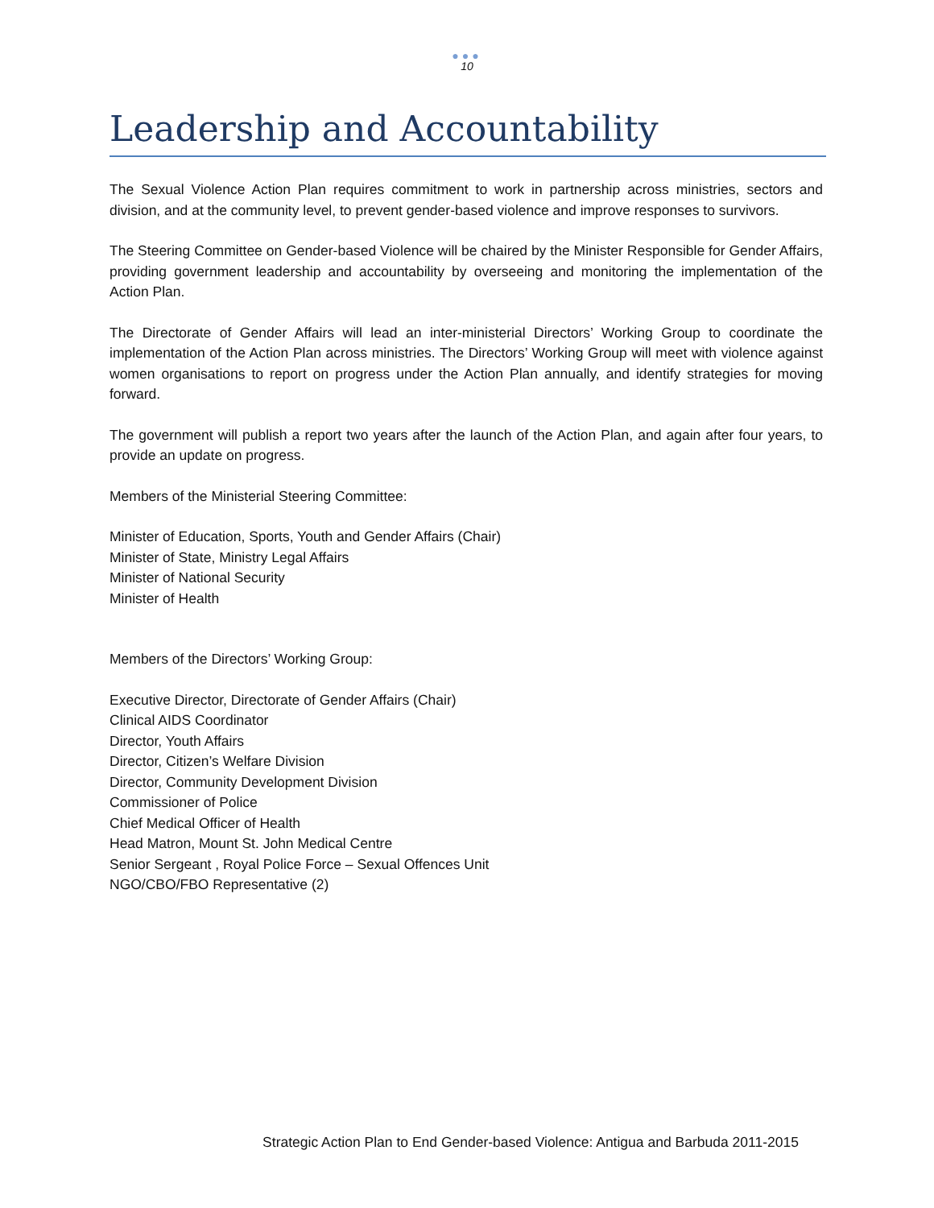●●●
10
Leadership and Accountability
The Sexual Violence Action Plan requires commitment to work in partnership across ministries, sectors and division, and at the community level, to prevent gender-based violence and improve responses to survivors.
The Steering Committee on Gender-based Violence will be chaired by the Minister Responsible for Gender Affairs, providing government leadership and accountability by overseeing and monitoring the implementation of the Action Plan.
The Directorate of Gender Affairs will lead an inter-ministerial Directors’ Working Group to coordinate the implementation of the Action Plan across ministries. The Directors’ Working Group will meet with violence against women organisations to report on progress under the Action Plan annually, and identify strategies for moving forward.
The government will publish a report two years after the launch of the Action Plan, and again after four years, to provide an update on progress.
Members of the Ministerial Steering Committee:
Minister of Education, Sports, Youth and Gender Affairs (Chair)
Minister of State, Ministry Legal Affairs
Minister of National Security
Minister of Health
Members of the Directors’ Working Group:
Executive Director, Directorate of Gender Affairs (Chair)
Clinical AIDS Coordinator
Director, Youth Affairs
Director, Citizen’s Welfare Division
Director, Community Development Division
Commissioner of Police
Chief Medical Officer of Health
Head Matron, Mount St. John Medical Centre
Senior Sergeant , Royal Police Force – Sexual Offences Unit
NGO/CBO/FBO Representative (2)
Strategic Action Plan to End Gender-based Violence: Antigua and Barbuda 2011-2015